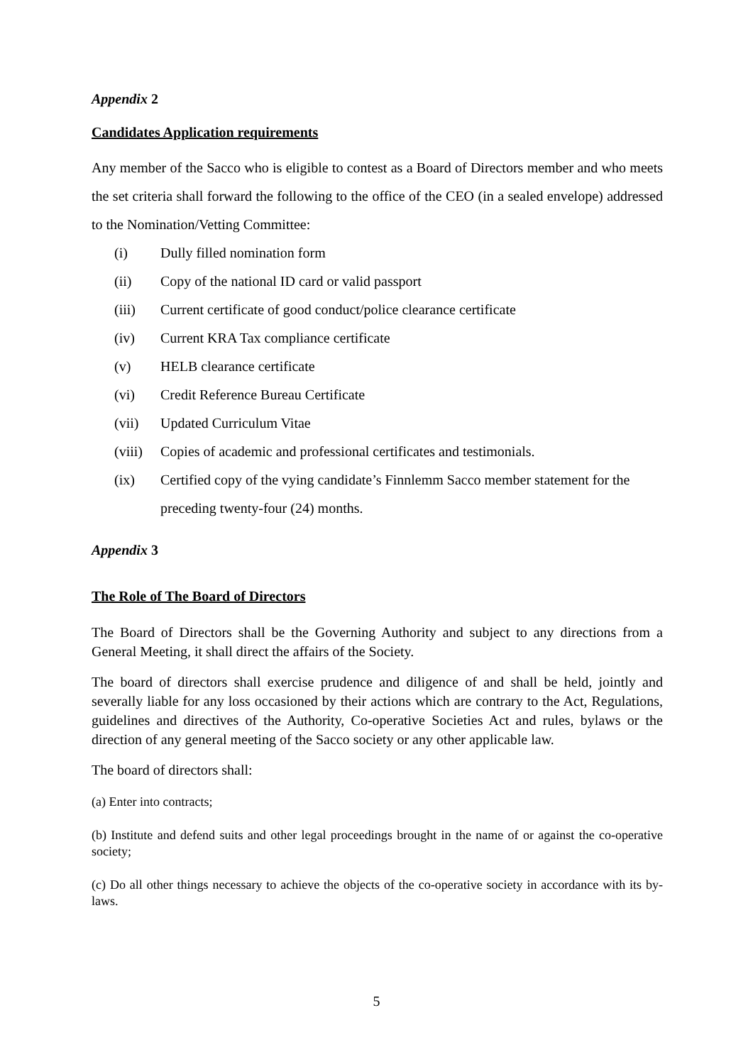Appendix 2
Candidates Application requirements
Any member of the Sacco who is eligible to contest as a Board of Directors member and who meets the set criteria shall forward the following to the office of the CEO (in a sealed envelope) addressed to the Nomination/Vetting Committee:
(i) Dully filled nomination form
(ii) Copy of the national ID card or valid passport
(iii) Current certificate of good conduct/police clearance certificate
(iv) Current KRA Tax compliance certificate
(v) HELB clearance certificate
(vi) Credit Reference Bureau Certificate
(vii) Updated Curriculum Vitae
(viii) Copies of academic and professional certificates and testimonials.
(ix) Certified copy of the vying candidate’s Finnlemm Sacco member statement for the preceding twenty-four (24) months.
Appendix 3
The Role of The Board of Directors
The Board of Directors shall be the Governing Authority and subject to any directions from a General Meeting, it shall direct the affairs of the Society.
The board of directors shall exercise prudence and diligence of and shall be held, jointly and severally liable for any loss occasioned by their actions which are contrary to the Act, Regulations, guidelines and directives of the Authority, Co-operative Societies Act and rules, bylaws or the direction of any general meeting of the Sacco society or any other applicable law.
The board of directors shall:
(a) Enter into contracts;
(b) Institute and defend suits and other legal proceedings brought in the name of or against the co-operative society;
(c) Do all other things necessary to achieve the objects of the co-operative society in accordance with its by-laws.
5